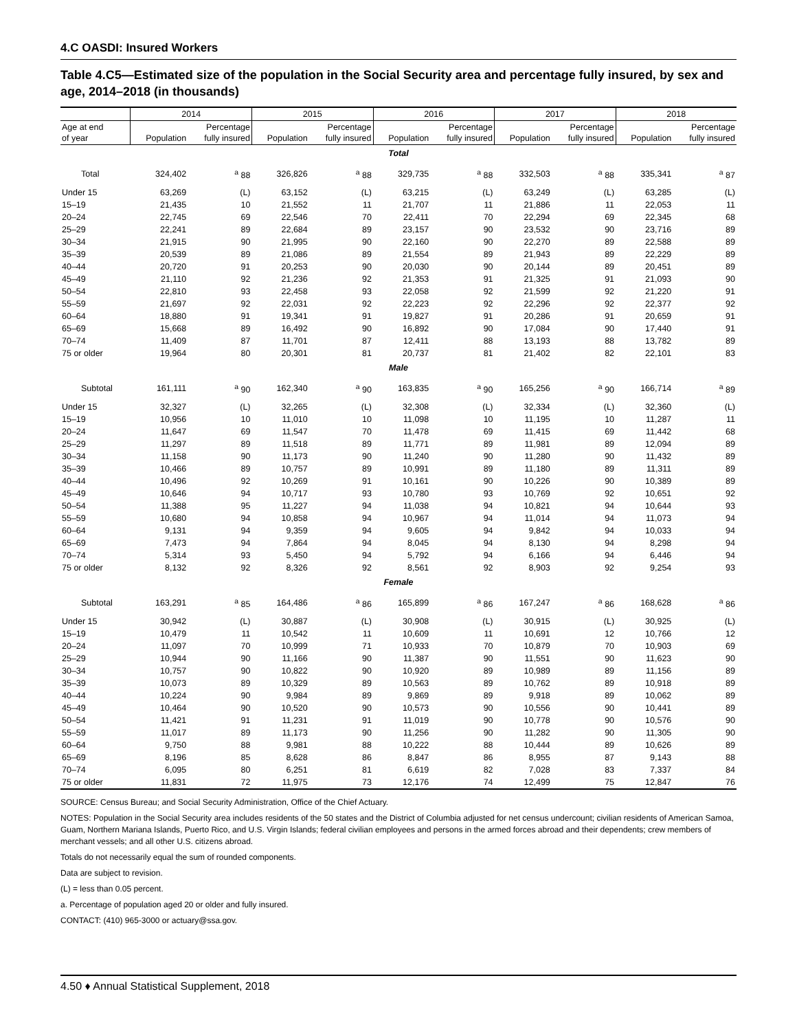4.C OASDI: Insured Workers
Table 4.C5—Estimated size of the population in the Social Security area and percentage fully insured, by sex and age, 2014–2018 (in thousands)
| | 2014 | | 2015 | | 2016 | | 2017 | | 2018 | |
| --- | --- | --- | --- | --- | --- | --- | --- | --- | --- | --- |
| Age at end of year | Population | Percentage fully insured | Population | Percentage fully insured | Population | Percentage fully insured | Population | Percentage fully insured | Population | Percentage fully insured |
| Total | | | | | | | | | | |
| Total | 324,402 | <sup>a</sup> 88 | 326,826 | <sup>a</sup> 88 | 329,735 | <sup>a</sup> 88 | 332,503 | <sup>a</sup> 88 | 335,341 | <sup>a</sup> 87 |
| Under 15 | 63,269 | (L) | 63,152 | (L) | 63,215 | (L) | 63,249 | (L) | 63,285 | (L) |
| 15–19 | 21,435 | 10 | 21,552 | 11 | 21,707 | 11 | 21,886 | 11 | 22,053 | 11 |
| 20–24 | 22,745 | 69 | 22,546 | 70 | 22,411 | 70 | 22,294 | 69 | 22,345 | 68 |
| 25–29 | 22,241 | 89 | 22,684 | 89 | 23,157 | 90 | 23,532 | 90 | 23,716 | 89 |
| 30–34 | 21,915 | 90 | 21,995 | 90 | 22,160 | 90 | 22,270 | 89 | 22,588 | 89 |
| 35–39 | 20,539 | 89 | 21,086 | 89 | 21,554 | 89 | 21,943 | 89 | 22,229 | 89 |
| 40–44 | 20,720 | 91 | 20,253 | 90 | 20,030 | 90 | 20,144 | 89 | 20,451 | 89 |
| 45–49 | 21,110 | 92 | 21,236 | 92 | 21,353 | 91 | 21,325 | 91 | 21,093 | 90 |
| 50–54 | 22,810 | 93 | 22,458 | 93 | 22,058 | 92 | 21,599 | 92 | 21,220 | 91 |
| 55–59 | 21,697 | 92 | 22,031 | 92 | 22,223 | 92 | 22,296 | 92 | 22,377 | 92 |
| 60–64 | 18,880 | 91 | 19,341 | 91 | 19,827 | 91 | 20,286 | 91 | 20,659 | 91 |
| 65–69 | 15,668 | 89 | 16,492 | 90 | 16,892 | 90 | 17,084 | 90 | 17,440 | 91 |
| 70–74 | 11,409 | 87 | 11,701 | 87 | 12,411 | 88 | 13,193 | 88 | 13,782 | 89 |
| 75 or older | 19,964 | 80 | 20,301 | 81 | 20,737 | 81 | 21,402 | 82 | 22,101 | 83 |
| Male | | | | | | | | | | |
| Subtotal | 161,111 | <sup>a</sup> 90 | 162,340 | <sup>a</sup> 90 | 163,835 | <sup>a</sup> 90 | 165,256 | <sup>a</sup> 90 | 166,714 | <sup>a</sup> 89 |
| Under 15 | 32,327 | (L) | 32,265 | (L) | 32,308 | (L) | 32,334 | (L) | 32,360 | (L) |
| 15–19 | 10,956 | 10 | 11,010 | 10 | 11,098 | 10 | 11,195 | 10 | 11,287 | 11 |
| 20–24 | 11,647 | 69 | 11,547 | 70 | 11,478 | 69 | 11,415 | 69 | 11,442 | 68 |
| 25–29 | 11,297 | 89 | 11,518 | 89 | 11,771 | 89 | 11,981 | 89 | 12,094 | 89 |
| 30–34 | 11,158 | 90 | 11,173 | 90 | 11,240 | 90 | 11,280 | 90 | 11,432 | 89 |
| 35–39 | 10,466 | 89 | 10,757 | 89 | 10,991 | 89 | 11,180 | 89 | 11,311 | 89 |
| 40–44 | 10,496 | 92 | 10,269 | 91 | 10,161 | 90 | 10,226 | 90 | 10,389 | 89 |
| 45–49 | 10,646 | 94 | 10,717 | 93 | 10,780 | 93 | 10,769 | 92 | 10,651 | 92 |
| 50–54 | 11,388 | 95 | 11,227 | 94 | 11,038 | 94 | 10,821 | 94 | 10,644 | 93 |
| 55–59 | 10,680 | 94 | 10,858 | 94 | 10,967 | 94 | 11,014 | 94 | 11,073 | 94 |
| 60–64 | 9,131 | 94 | 9,359 | 94 | 9,605 | 94 | 9,842 | 94 | 10,033 | 94 |
| 65–69 | 7,473 | 94 | 7,864 | 94 | 8,045 | 94 | 8,130 | 94 | 8,298 | 94 |
| 70–74 | 5,314 | 93 | 5,450 | 94 | 5,792 | 94 | 6,166 | 94 | 6,446 | 94 |
| 75 or older | 8,132 | 92 | 8,326 | 92 | 8,561 | 92 | 8,903 | 92 | 9,254 | 93 |
| Female | | | | | | | | | | |
| Subtotal | 163,291 | <sup>a</sup> 85 | 164,486 | <sup>a</sup> 86 | 165,899 | <sup>a</sup> 86 | 167,247 | <sup>a</sup> 86 | 168,628 | <sup>a</sup> 86 |
| Under 15 | 30,942 | (L) | 30,887 | (L) | 30,908 | (L) | 30,915 | (L) | 30,925 | (L) |
| 15–19 | 10,479 | 11 | 10,542 | 11 | 10,609 | 11 | 10,691 | 12 | 10,766 | 12 |
| 20–24 | 11,097 | 70 | 10,999 | 71 | 10,933 | 70 | 10,879 | 70 | 10,903 | 69 |
| 25–29 | 10,944 | 90 | 11,166 | 90 | 11,387 | 90 | 11,551 | 90 | 11,623 | 90 |
| 30–34 | 10,757 | 90 | 10,822 | 90 | 10,920 | 89 | 10,989 | 89 | 11,156 | 89 |
| 35–39 | 10,073 | 89 | 10,329 | 89 | 10,563 | 89 | 10,762 | 89 | 10,918 | 89 |
| 40–44 | 10,224 | 90 | 9,984 | 89 | 9,869 | 89 | 9,918 | 89 | 10,062 | 89 |
| 45–49 | 10,464 | 90 | 10,520 | 90 | 10,573 | 90 | 10,556 | 90 | 10,441 | 89 |
| 50–54 | 11,421 | 91 | 11,231 | 91 | 11,019 | 90 | 10,778 | 90 | 10,576 | 90 |
| 55–59 | 11,017 | 89 | 11,173 | 90 | 11,256 | 90 | 11,282 | 90 | 11,305 | 90 |
| 60–64 | 9,750 | 88 | 9,981 | 88 | 10,222 | 88 | 10,444 | 89 | 10,626 | 89 |
| 65–69 | 8,196 | 85 | 8,628 | 86 | 8,847 | 86 | 8,955 | 87 | 9,143 | 88 |
| 70–74 | 6,095 | 80 | 6,251 | 81 | 6,619 | 82 | 7,028 | 83 | 7,337 | 84 |
| 75 or older | 11,831 | 72 | 11,975 | 73 | 12,176 | 74 | 12,499 | 75 | 12,847 | 76 |
SOURCE: Census Bureau; and Social Security Administration, Office of the Chief Actuary.
NOTES: Population in the Social Security area includes residents of the 50 states and the District of Columbia adjusted for net census undercount; civilian residents of American Samoa, Guam, Northern Mariana Islands, Puerto Rico, and U.S. Virgin Islands; federal civilian employees and persons in the armed forces abroad and their dependents; crew members of merchant vessels; and all other U.S. citizens abroad.
Totals do not necessarily equal the sum of rounded components.
Data are subject to revision.
(L) = less than 0.05 percent.
a. Percentage of population aged 20 or older and fully insured.
CONTACT: (410) 965-3000 or actuary@ssa.gov.
4.50 ♦ Annual Statistical Supplement, 2018